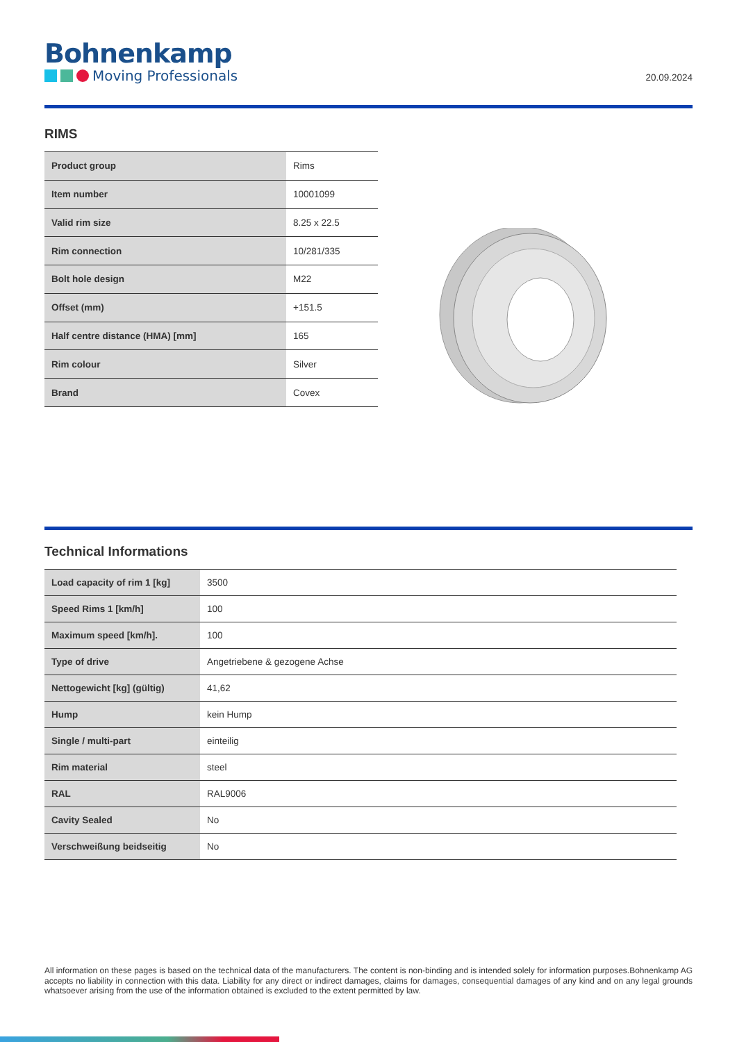Bohnenkamp
Moving Professionals
20.09.2024
RIMS
| Product group | Rims |
| Item number | 10001099 |
| Valid rim size | 8.25 x 22.5 |
| Rim connection | 10/281/335 |
| Bolt hole design | M22 |
| Offset (mm) | +151.5 |
| Half centre distance (HMA) [mm] | 165 |
| Rim colour | Silver |
| Brand | Covex |
Technical Informations
| Load capacity of rim 1 [kg] | 3500 |
| Speed Rims 1 [km/h] | 100 |
| Maximum speed [km/h]. | 100 |
| Type of drive | Angetriebene & gezogene Achse |
| Nettogewicht [kg] (gültig) | 41,62 |
| Hump | kein Hump |
| Single / multi-part | einteilig |
| Rim material | steel |
| RAL | RAL9006 |
| Cavity Sealed | No |
| Verschweißung beidseitig | No |
All information on these pages is based on the technical data of the manufacturers. The content is non-binding and is intended solely for information purposes.Bohnenkamp AG accepts no liability in connection with this data. Liability for any direct or indirect damages, claims for damages, consequential damages of any kind and on any legal grounds whatsoever arising from the use of the information obtained is excluded to the extent permitted by law.